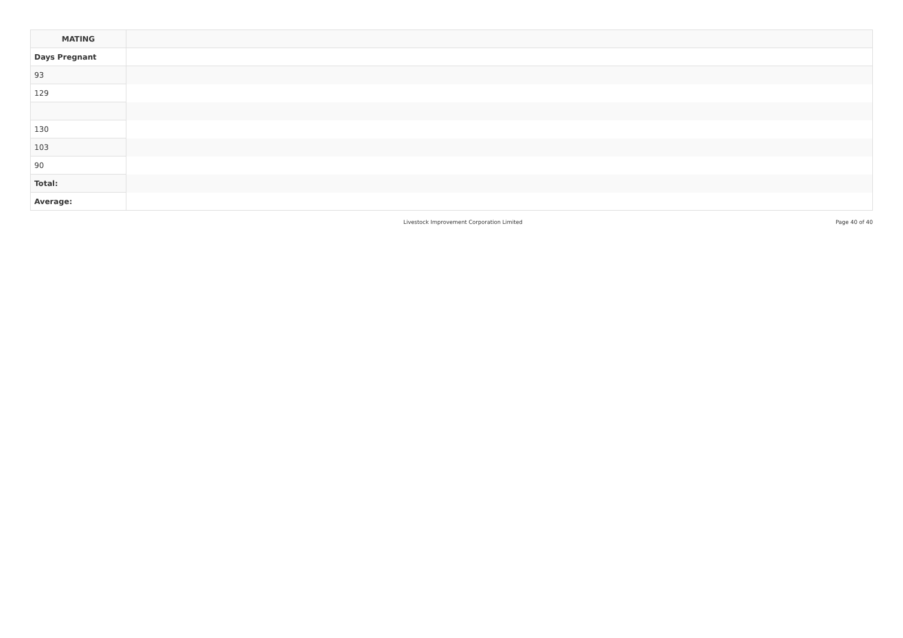| MATING | |
| --- | --- |
| Days Pregnant | |
| 93 | |
| 129 | |
| 130 | |
| 103 | |
| 90 | |
| Total: | |
| Average: | |
Livestock Improvement Corporation Limited Page 40 of 40